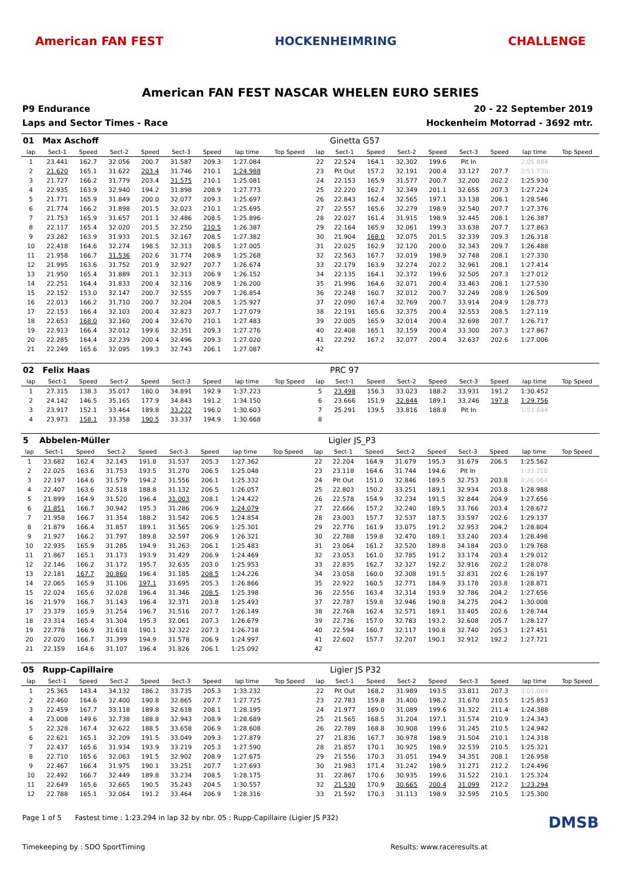American FAN FEST HOCKENHEIMRING CHALLENGE
American FAN FEST NASCAR WHELEN EURO SERIES
P9 Endurance
Laps and Sector Times - Race
20 - 22 September 2019
Hockenheim Motorrad - 3692 mtr.
| 01 | Max Aschoff | | | | | | | | | Ginetta G57 | | | | | | | |
| lap | Sect-1 | Speed | Sect-2 | Speed | Sect-3 | Speed | lap time | Top Speed | lap | Sect-1 | Speed | Sect-2 | Speed | Sect-3 | Speed | lap time | Top Speed |
| 1 | 23.441 | 162.7 | 32.056 | 200.7 | 31.587 | 209.3 | 1:27.084 | | 22 | 22.524 | 164.1 | 32.302 | 199.6 | Pit In | | 2:05.884 | |
| 2 | 21.620 | 165.1 | 31.622 | 203.4 | 31.746 | 210.1 | 1:24.988 | | 23 | Pit Out | 157.2 | 32.191 | 200.4 | 33.127 | 207.7 | 2:51.730 | |
| 3 | 21.727 | 166.2 | 31.779 | 203.4 | 31.575 | 210.1 | 1:25.081 | | 24 | 22.153 | 165.9 | 31.577 | 200.7 | 32.200 | 202.2 | 1:25.930 | |
| 4 | 22.935 | 163.9 | 32.940 | 194.2 | 31.898 | 208.9 | 1:27.773 | | 25 | 22.220 | 162.7 | 32.349 | 201.1 | 32.655 | 207.3 | 1:27.224 | |
| 5 | 21.771 | 165.9 | 31.849 | 200.0 | 32.077 | 209.3 | 1:25.697 | | 26 | 22.843 | 162.4 | 32.565 | 197.1 | 33.138 | 206.1 | 1:28.546 | |
| 6 | 21.774 | 166.2 | 31.898 | 201.5 | 32.023 | 210.1 | 1:25.695 | | 27 | 22.557 | 165.6 | 32.279 | 198.9 | 32.540 | 207.7 | 1:27.376 | |
| 7 | 21.753 | 165.9 | 31.657 | 201.1 | 32.486 | 208.5 | 1:25.896 | | 28 | 22.027 | 161.4 | 31.915 | 198.9 | 32.445 | 208.1 | 1:26.387 | |
| 8 | 22.117 | 165.4 | 32.020 | 201.5 | 32.250 | 210.5 | 1:26.387 | | 29 | 22.164 | 165.9 | 32.061 | 199.3 | 33.638 | 207.7 | 1:27.863 | |
| 9 | 23.282 | 163.9 | 31.933 | 201.5 | 32.167 | 208.5 | 1:27.382 | | 30 | 21.904 | 168.0 | 32.075 | 201.5 | 32.339 | 209.3 | 1:26.318 | |
| 10 | 22.418 | 164.6 | 32.274 | 198.5 | 32.313 | 208.5 | 1:27.005 | | 31 | 22.025 | 162.9 | 32.120 | 200.0 | 32.343 | 209.7 | 1:26.488 | |
| 11 | 21.958 | 166.7 | 31.536 | 202.6 | 31.774 | 208.9 | 1:25.268 | | 32 | 22.563 | 167.7 | 32.019 | 198.9 | 32.748 | 208.1 | 1:27.330 | |
| 12 | 21.995 | 163.6 | 31.752 | 201.9 | 32.927 | 207.7 | 1:26.674 | | 33 | 22.179 | 163.9 | 32.274 | 202.2 | 32.961 | 208.1 | 1:27.414 | |
| 13 | 21.950 | 165.4 | 31.889 | 201.1 | 32.313 | 206.9 | 1:26.152 | | 34 | 22.135 | 164.1 | 32.372 | 199.6 | 32.505 | 207.3 | 1:27.012 | |
| 14 | 22.251 | 164.4 | 31.833 | 200.4 | 32.116 | 208.9 | 1:26.200 | | 35 | 21.996 | 164.6 | 32.071 | 200.4 | 33.463 | 208.1 | 1:27.530 | |
| 15 | 22.152 | 153.0 | 32.147 | 200.7 | 32.555 | 209.7 | 1:26.854 | | 36 | 22.248 | 160.7 | 32.012 | 200.7 | 32.249 | 208.9 | 1:26.509 | |
| 16 | 22.013 | 166.2 | 31.710 | 200.7 | 32.204 | 208.5 | 1:25.927 | | 37 | 22.090 | 167.4 | 32.769 | 200.7 | 33.914 | 204.9 | 1:28.773 | |
| 17 | 22.153 | 166.4 | 32.103 | 200.4 | 32.823 | 207.7 | 1:27.079 | | 38 | 22.191 | 165.6 | 32.375 | 200.4 | 32.553 | 208.5 | 1:27.119 | |
| 18 | 22.653 | 168.0 | 32.160 | 200.4 | 32.670 | 210.1 | 1:27.483 | | 39 | 22.005 | 165.9 | 32.014 | 200.4 | 32.698 | 207.7 | 1:26.717 | |
| 19 | 22.913 | 166.4 | 32.012 | 199.6 | 32.351 | 209.3 | 1:27.276 | | 40 | 22.408 | 165.1 | 32.159 | 200.4 | 33.300 | 207.3 | 1:27.867 | |
| 20 | 22.285 | 164.4 | 32.239 | 200.4 | 32.496 | 209.3 | 1:27.020 | | 41 | 22.292 | 167.2 | 32.077 | 200.4 | 32.637 | 202.6 | 1:27.006 | |
| 21 | 22.249 | 165.6 | 32.095 | 199.3 | 32.743 | 206.1 | 1:27.087 | | 42 | | | | | | | | |
| 02 | Felix Haas | | | | | | | | | PRC 97 | | | | | | | |
| lap | Sect-1 | Speed | Sect-2 | Speed | Sect-3 | Speed | lap time | Top Speed | lap | Sect-1 | Speed | Sect-2 | Speed | Sect-3 | Speed | lap time | Top Speed |
| 1 | 27.315 | 138.3 | 35.017 | 180.0 | 34.891 | 192.9 | 1:37.223 | | 5 | 23.498 | 156.3 | 33.023 | 188.2 | 33.931 | 191.2 | 1:30.452 | |
| 2 | 24.142 | 146.5 | 35.165 | 177.9 | 34.843 | 191.2 | 1:34.150 | | 6 | 23.666 | 151.9 | 32.844 | 189.1 | 33.246 | 197.8 | 1:29.756 | |
| 3 | 23.917 | 152.1 | 33.464 | 189.8 | 33.222 | 196.0 | 1:30.603 | | 7 | 25.291 | 139.5 | 33.816 | 188.8 | Pit In | | 1:51.844 | |
| 4 | 23.973 | 158.1 | 33.358 | 190.5 | 33.337 | 194.9 | 1:30.668 | | 8 | | | | | | | | |
| 5 | Abbelen-Müller | | | | | | | | | Ligier JS_P3 | | | | | | | |
| lap | Sect-1 | Speed | Sect-2 | Speed | Sect-3 | Speed | lap time | Top Speed | lap | Sect-1 | Speed | Sect-2 | Speed | Sect-3 | Speed | lap time | Top Speed |
| 1 | 23.682 | 162.4 | 32.143 | 191.8 | 31.537 | 205.3 | 1:27.362 | | 22 | 22.204 | 164.9 | 31.679 | 195.3 | 31.679 | 206.5 | 1:25.562 | |
| 2 | 22.025 | 163.6 | 31.753 | 193.5 | 31.270 | 206.5 | 1:25.048 | | 23 | 23.118 | 164.6 | 31.744 | 194.6 | Pit In | | 1:33.210 | |
| 3 | 22.197 | 164.6 | 31.579 | 194.2 | 31.556 | 206.1 | 1:25.332 | | 24 | Pit Out | 151.0 | 32.846 | 189.5 | 32.753 | 203.8 | 3:26.064 | |
| 4 | 22.407 | 163.6 | 32.518 | 188.8 | 31.132 | 206.5 | 1:26.057 | | 25 | 22.803 | 150.2 | 33.251 | 189.1 | 32.934 | 203.8 | 1:28.988 | |
| 5 | 21.899 | 164.9 | 31.520 | 196.4 | 31.003 | 208.1 | 1:24.422 | | 26 | 22.578 | 154.9 | 32.234 | 191.5 | 32.844 | 204.9 | 1:27.656 | |
| 6 | 21.851 | 166.7 | 30.942 | 195.3 | 31.286 | 206.9 | 1:24.079 | | 27 | 22.666 | 157.2 | 32.240 | 189.5 | 33.766 | 203.4 | 1:28.672 | |
| 7 | 21.958 | 166.7 | 31.354 | 188.2 | 31.542 | 206.5 | 1:24.854 | | 28 | 23.003 | 157.7 | 32.537 | 187.5 | 33.597 | 202.6 | 1:29.137 | |
| 8 | 21.879 | 166.4 | 31.857 | 189.1 | 31.565 | 206.9 | 1:25.301 | | 29 | 22.776 | 161.9 | 33.075 | 191.2 | 32.953 | 204.2 | 1:28.804 | |
| 9 | 21.927 | 166.2 | 31.797 | 189.8 | 32.597 | 206.9 | 1:26.321 | | 30 | 22.788 | 159.8 | 32.470 | 189.1 | 33.240 | 203.4 | 1:28.498 | |
| 10 | 22.935 | 165.9 | 31.285 | 194.9 | 31.263 | 206.1 | 1:25.483 | | 31 | 23.064 | 161.2 | 32.520 | 189.8 | 34.184 | 203.0 | 1:29.768 | |
| 11 | 21.867 | 165.1 | 31.173 | 193.9 | 31.429 | 206.9 | 1:24.469 | | 32 | 23.053 | 161.0 | 32.785 | 191.2 | 33.174 | 203.4 | 1:29.012 | |
| 12 | 22.146 | 166.2 | 31.172 | 195.7 | 32.635 | 203.0 | 1:25.953 | | 33 | 22.835 | 162.7 | 32.327 | 192.2 | 32.916 | 202.2 | 1:28.078 | |
| 13 | 22.181 | 167.7 | 30.860 | 196.4 | 31.185 | 208.5 | 1:24.226 | | 34 | 23.058 | 160.0 | 32.308 | 191.5 | 32.831 | 202.6 | 1:28.197 | |
| 14 | 22.065 | 165.9 | 31.106 | 197.1 | 33.695 | 205.3 | 1:26.866 | | 35 | 22.922 | 160.5 | 32.771 | 184.9 | 33.178 | 203.8 | 1:28.871 | |
| 15 | 22.024 | 165.6 | 32.028 | 196.4 | 31.346 | 208.5 | 1:25.398 | | 36 | 22.556 | 163.4 | 32.314 | 193.9 | 32.786 | 204.2 | 1:27.656 | |
| 16 | 21.979 | 166.7 | 31.143 | 196.4 | 32.371 | 203.8 | 1:25.493 | | 37 | 22.787 | 159.8 | 32.946 | 190.8 | 34.275 | 204.2 | 1:30.008 | |
| 17 | 23.379 | 165.9 | 31.254 | 196.7 | 31.516 | 207.7 | 1:26.149 | | 38 | 22.768 | 162.4 | 32.571 | 189.1 | 33.405 | 202.6 | 1:28.744 | |
| 18 | 23.314 | 165.4 | 31.304 | 195.3 | 32.061 | 207.3 | 1:26.679 | | 39 | 22.736 | 157.0 | 32.783 | 193.2 | 32.608 | 205.7 | 1:28.127 | |
| 19 | 22.778 | 166.9 | 31.618 | 190.1 | 32.322 | 207.3 | 1:26.718 | | 40 | 22.594 | 160.7 | 32.117 | 190.8 | 32.740 | 205.3 | 1:27.451 | |
| 20 | 22.020 | 166.7 | 31.399 | 194.9 | 31.578 | 206.9 | 1:24.997 | | 41 | 22.602 | 157.7 | 32.207 | 190.1 | 32.912 | 192.2 | 1:27.721 | |
| 21 | 22.159 | 164.6 | 31.107 | 196.4 | 31.826 | 206.1 | 1:25.092 | | 42 | | | | | | | | |
| 05 | Rupp-Capillaire | | | | | | | | | Ligier JS P32 | | | | | | | |
| lap | Sect-1 | Speed | Sect-2 | Speed | Sect-3 | Speed | lap time | Top Speed | lap | Sect-1 | Speed | Sect-2 | Speed | Sect-3 | Speed | lap time | Top Speed |
| 1 | 25.365 | 143.4 | 34.132 | 186.2 | 33.735 | 205.3 | 1:33.232 | | 22 | Pit Out | 168.2 | 31.989 | 193.5 | 33.811 | 207.3 | 3:01.069 | |
| 2 | 22.460 | 164.6 | 32.400 | 190.8 | 32.865 | 207.7 | 1:27.725 | | 23 | 22.783 | 159.8 | 31.400 | 198.2 | 31.670 | 210.5 | 1:25.853 | |
| 3 | 22.459 | 167.7 | 33.118 | 189.8 | 32.618 | 208.1 | 1:28.195 | | 24 | 21.977 | 169.0 | 31.089 | 199.6 | 31.322 | 211.4 | 1:24.388 | |
| 4 | 23.008 | 149.6 | 32.738 | 188.8 | 32.943 | 208.9 | 1:28.689 | | 25 | 21.565 | 168.5 | 31.204 | 197.1 | 31.574 | 210.9 | 1:24.343 | |
| 5 | 22.328 | 167.4 | 32.622 | 188.5 | 33.658 | 206.9 | 1:28.608 | | 26 | 22.789 | 168.8 | 30.908 | 199.6 | 31.245 | 210.5 | 1:24.942 | |
| 6 | 22.621 | 165.1 | 32.209 | 191.5 | 33.049 | 209.3 | 1:27.879 | | 27 | 21.836 | 167.7 | 30.978 | 198.9 | 31.504 | 210.1 | 1:24.318 | |
| 7 | 22.437 | 165.6 | 31.934 | 193.9 | 33.219 | 205.3 | 1:27.590 | | 28 | 21.857 | 170.1 | 30.925 | 198.9 | 32.539 | 210.5 | 1:25.321 | |
| 8 | 22.710 | 165.6 | 32.063 | 191.5 | 32.902 | 208.9 | 1:27.675 | | 29 | 21.556 | 170.3 | 31.051 | 194.9 | 34.351 | 208.1 | 1:26.958 | |
| 9 | 22.467 | 166.4 | 31.975 | 190.1 | 33.251 | 207.7 | 1:27.693 | | 30 | 21.983 | 171.4 | 31.242 | 198.9 | 31.271 | 212.2 | 1:24.496 | |
| 10 | 22.492 | 166.7 | 32.449 | 189.8 | 33.234 | 208.5 | 1:28.175 | | 31 | 22.867 | 170.6 | 30.935 | 199.6 | 31.522 | 210.1 | 1:25.324 | |
| 11 | 22.649 | 165.6 | 32.665 | 190.5 | 35.243 | 204.5 | 1:30.557 | | 32 | 21.530 | 170.9 | 30.665 | 200.4 | 31.099 | 212.2 | 1:23.294 | |
| 12 | 22.788 | 165.1 | 32.064 | 191.2 | 33.464 | 206.9 | 1:28.316 | | 33 | 21.592 | 170.3 | 31.113 | 198.9 | 32.595 | 210.5 | 1:25.300 | |
Page 1 of 5 Fastest time : 1:23.294 in lap 32 by nbr. 05 : Rupp-Capillaire (Ligier JS P32) DMSB
Timekeeping by : SDO SportTiming Results: www.raceresults.at